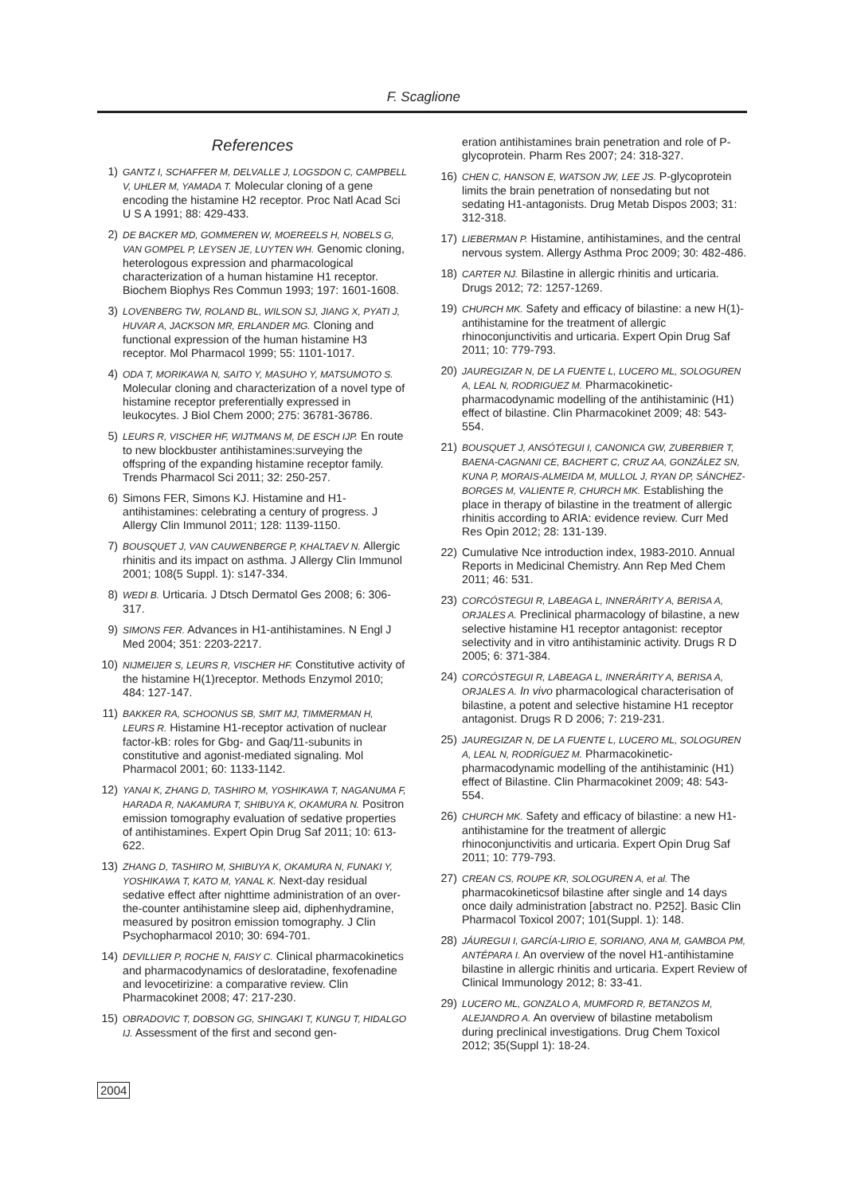F. Scaglione
References
1) GANTZ I, SCHAFFER M, DELVALLE J, LOGSDON C, CAMPBELL V, UHLER M, YAMADA T. Molecular cloning of a gene encoding the histamine H2 receptor. Proc Natl Acad Sci U S A 1991; 88: 429-433.
2) DE BACKER MD, GOMMEREN W, MOEREELS H, NOBELS G, VAN GOMPEL P, LEYSEN JE, LUYTEN WH. Genomic cloning, heterologous expression and pharmacological characterization of a human histamine H1 receptor. Biochem Biophys Res Commun 1993; 197: 1601-1608.
3) LOVENBERG TW, ROLAND BL, WILSON SJ, JIANG X, PYATI J, HUVAR A, JACKSON MR, ERLANDER MG. Cloning and functional expression of the human histamine H3 receptor. Mol Pharmacol 1999; 55: 1101-1017.
4) ODA T, MORIKAWA N, SAITO Y, MASUHO Y, MATSUMOTO S. Molecular cloning and characterization of a novel type of histamine receptor preferentially expressed in leukocytes. J Biol Chem 2000; 275: 36781-36786.
5) LEURS R, VISCHER HF, WIJTMANS M, DE ESCH IJP. En route to new blockbuster antihistamines:surveying the offspring of the expanding histamine receptor family. Trends Pharmacol Sci 2011; 32: 250-257.
6) Simons FER, Simons KJ. Histamine and H1-antihistamines: celebrating a century of progress. J Allergy Clin Immunol 2011; 128: 1139-1150.
7) BOUSQUET J, VAN CAUWENBERGE P, KHALTAEV N. Allergic rhinitis and its impact on asthma. J Allergy Clin Immunol 2001; 108(5 Suppl. 1): s147-334.
8) WEDI B. Urticaria. J Dtsch Dermatol Ges 2008; 6: 306-317.
9) SIMONS FER. Advances in H1-antihistamines. N Engl J Med 2004; 351: 2203-2217.
10) NIJMEIJER S, LEURS R, VISCHER HF. Constitutive activity of the histamine H(1)receptor. Methods Enzymol 2010; 484: 127-147.
11) BAKKER RA, SCHOONUS SB, SMIT MJ, TIMMERMAN H, LEURS R. Histamine H1-receptor activation of nuclear factor-kB: roles for Gbg- and Gaq/11-subunits in constitutive and agonist-mediated signaling. Mol Pharmacol 2001; 60: 1133-1142.
12) YANAI K, ZHANG D, TASHIRO M, YOSHIKAWA T, NAGANUMA F, HARADA R, NAKAMURA T, SHIBUYA K, OKAMURA N. Positron emission tomography evaluation of sedative properties of antihistamines. Expert Opin Drug Saf 2011; 10: 613-622.
13) ZHANG D, TASHIRO M, SHIBUYA K, OKAMURA N, FUNAKI Y, YOSHIKAWA T, KATO M, YANAL K. Next-day residual sedative effect after nighttime administration of an over-the-counter antihistamine sleep aid, diphenhydramine, measured by positron emission tomography. J Clin Psychopharmacol 2010; 30: 694-701.
14) DEVILLIER P, ROCHE N, FAISY C. Clinical pharmacokinetics and pharmacodynamics of desloratadine, fexofenadine and levocetirizine: a comparative review. Clin Pharmacokinet 2008; 47: 217-230.
15) OBRADOVIC T, DOBSON GG, SHINGAKI T, KUNGU T, HIDALGO IJ. Assessment of the first and second gen-
eration antihistamines brain penetration and role of P-glycoprotein. Pharm Res 2007; 24: 318-327.
16) CHEN C, HANSON E, WATSON JW, LEE JS. P-glycoprotein limits the brain penetration of nonsedating but not sedating H1-antagonists. Drug Metab Dispos 2003; 31: 312-318.
17) LIEBERMAN P. Histamine, antihistamines, and the central nervous system. Allergy Asthma Proc 2009; 30: 482-486.
18) CARTER NJ. Bilastine in allergic rhinitis and urticaria. Drugs 2012; 72: 1257-1269.
19) CHURCH MK. Safety and efficacy of bilastine: a new H(1)-antihistamine for the treatment of allergic rhinoconjunctivitis and urticaria. Expert Opin Drug Saf 2011; 10: 779-793.
20) JAUREGIZAR N, DE LA FUENTE L, LUCERO ML, SOLOGUREN A, LEAL N, RODRIGUEZ M. Pharmacokinetic-pharmacodynamic modelling of the antihistaminic (H1) effect of bilastine. Clin Pharmacokinet 2009; 48: 543-554.
21) BOUSQUET J, ANSÓTEGUI I, CANONICA GW, ZUBERBIER T, BAENA-CAGNANI CE, BACHERT C, CRUZ AA, GONZÁLEZ SN, KUNA P, MORAIS-ALMEIDA M, MULLOL J, RYAN DP, SÁNCHEZ-BORGES M, VALIENTE R, CHURCH MK. Establishing the place in therapy of bilastine in the treatment of allergic rhinitis according to ARIA: evidence review. Curr Med Res Opin 2012; 28: 131-139.
22) Cumulative Nce introduction index, 1983-2010. Annual Reports in Medicinal Chemistry. Ann Rep Med Chem 2011; 46: 531.
23) CORCÓSTEGUI R, LABEAGA L, INNERÁRITY A, BERISA A, ORJALES A. Preclinical pharmacology of bilastine, a new selective histamine H1 receptor antagonist: receptor selectivity and in vitro antihistaminic activity. Drugs R D 2005; 6: 371-384.
24) CORCÓSTEGUI R, LABEAGA L, INNERÁRITY A, BERISA A, ORJALES A. In vivo pharmacological characterisation of bilastine, a potent and selective histamine H1 receptor antagonist. Drugs R D 2006; 7: 219-231.
25) JAUREGIZAR N, DE LA FUENTE L, LUCERO ML, SOLOGUREN A, LEAL N, RODRÍGUEZ M. Pharmacokinetic-pharmacodynamic modelling of the antihistaminic (H1) effect of Bilastine. Clin Pharmacokinet 2009; 48: 543-554.
26) CHURCH MK. Safety and efficacy of bilastine: a new H1-antihistamine for the treatment of allergic rhinoconjunctivitis and urticaria. Expert Opin Drug Saf 2011; 10: 779-793.
27) CREAN CS, ROUPE KR, SOLOGUREN A, et al. The pharmacokineticsof bilastine after single and 14 days once daily administration [abstract no. P252]. Basic Clin Pharmacol Toxicol 2007; 101(Suppl. 1): 148.
28) JÁUREGUI I, GARCÍA-LIRIO E, SORIANO, ANA M, GAMBOA PM, ANTÉPARA I. An overview of the novel H1-antihistamine bilastine in allergic rhinitis and urticaria. Expert Review of Clinical Immunology 2012; 8: 33-41.
29) LUCERO ML, GONZALO A, MUMFORD R, BETANZOS M, ALEJANDRO A. An overview of bilastine metabolism during preclinical investigations. Drug Chem Toxicol 2012; 35(Suppl 1): 18-24.
2004